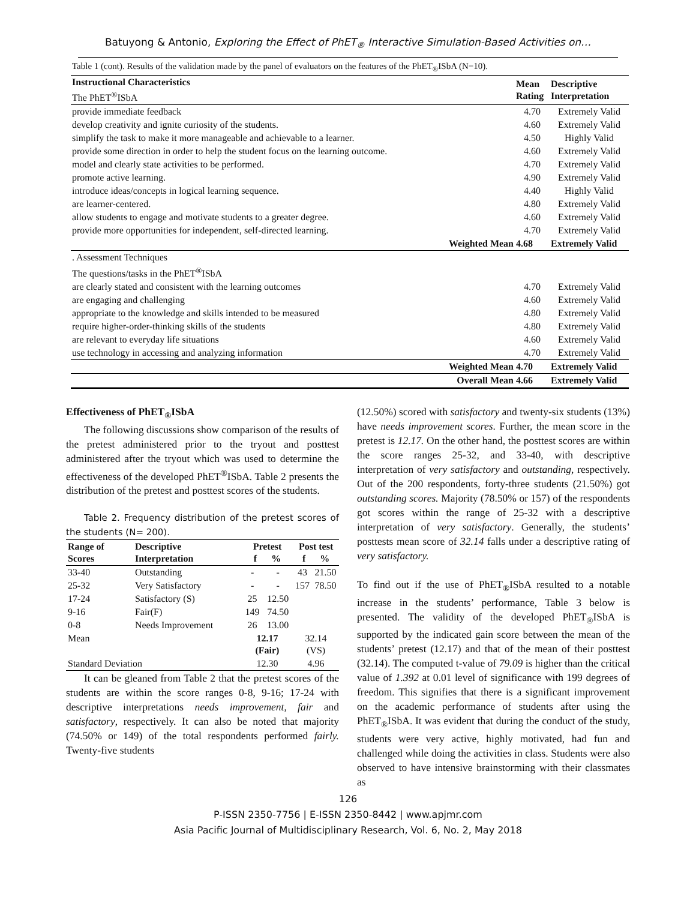Batuyong & Antonio, Exploring the Effect of PhET<sub>®</sub> Interactive Simulation-Based Activities on…
Table 1 (cont). Results of the validation made by the panel of evaluators on the features of the PhET<sub>®</sub>ISbA (N=10).
| Instructional Characteristics The PhET<sup>®</sup>ISbA | | Mean Rating | Descriptive Interpretation |
| --- | --- | --- | --- |
| provide immediate feedback | | 4.70 | Extremely Valid |
| develop creativity and ignite curiosity of the students. | | 4.60 | Extremely Valid |
| simplify the task to make it more manageable and achievable to a learner. | | 4.50 | Highly Valid |
| provide some direction in order to help the student focus on the learning outcome. | | 4.60 | Extremely Valid |
| model and clearly state activities to be performed. | | 4.70 | Extremely Valid |
| promote active learning. | | 4.90 | Extremely Valid |
| introduce ideas/concepts in logical learning sequence. | | 4.40 | Highly Valid |
| are learner-centered. | | 4.80 | Extremely Valid |
| allow students to engage and motivate students to a greater degree. | | 4.60 | Extremely Valid |
| provide more opportunities for independent, self-directed learning. | | 4.70 | Extremely Valid |
| | Weighted Mean | 4.68 | Extremely Valid |
| . Assessment Techniques | | | |
| The questions/tasks in the PhET<sup>®</sup>ISbA | | | |
| are clearly stated and consistent with the learning outcomes | | 4.70 | Extremely Valid |
| are engaging and challenging | | 4.60 | Extremely Valid |
| appropriate to the knowledge and skills intended to be measured | | 4.80 | Extremely Valid |
| require higher-order-thinking skills of the students | | 4.80 | Extremely Valid |
| are relevant to everyday life situations | | 4.60 | Extremely Valid |
| use technology in accessing and analyzing information | | 4.70 | Extremely Valid |
| | Weighted Mean | 4.70 | Extremely Valid |
| | Overall Mean | 4.66 | Extremely Valid |
Effectiveness of PhET<sub>®</sub>ISbA
The following discussions show comparison of the results of the pretest administered prior to the tryout and posttest administered after the tryout which was used to determine the effectiveness of the developed PhET<sup>®</sup>ISbA. Table 2 presents the distribution of the pretest and posttest scores of the students.
Table 2. Frequency distribution of the pretest scores of the students (N= 200).
| Range of Scores | Descriptive Interpretation | Pretest f % | | Post test f % | |
| --- | --- | --- | --- | --- | --- |
| 33-40 | Outstanding | - | - | 43 | 21.50 |
| 25-32 | Very Satisfactory | - | - | 157 | 78.50 |
| 17-24 | Satisfactory (S) | 25 | 12.50 | | |
| 9-16 | Fair(F) | 149 | 74.50 | | |
| 0-8 | Needs Improvement | 26 | 13.00 | | |
| Mean | | 12.17 (Fair) | | 32.14 (VS) | |
| Standard Deviation | | 12.30 | | 4.96 | |
It can be gleaned from Table 2 that the pretest scores of the students are within the score ranges 0-8, 9-16; 17-24 with descriptive interpretations needs improvement, fair and satisfactory, respectively. It can also be noted that majority (74.50% or 149) of the total respondents performed fairly. Twenty-five students
(12.50%) scored with satisfactory and twenty-six students (13%) have needs improvement scores. Further, the mean score in the pretest is 12.17. On the other hand, the posttest scores are within the score ranges 25-32, and 33-40, with descriptive interpretation of very satisfactory and outstanding, respectively. Out of the 200 respondents, forty-three students (21.50%) got outstanding scores. Majority (78.50% or 157) of the respondents got scores within the range of 25-32 with a descriptive interpretation of very satisfactory. Generally, the students’ posttests mean score of 32.14 falls under a descriptive rating of very satisfactory.
To find out if the use of PhET<sub>®</sub>ISbA resulted to a notable increase in the students’ performance, Table 3 below is presented. The validity of the developed PhET<sub>®</sub>ISbA is supported by the indicated gain score between the mean of the students’ pretest (12.17) and that of the mean of their posttest (32.14). The computed t-value of 79.09 is higher than the critical value of 1.392 at 0.01 level of significance with 199 degrees of freedom. This signifies that there is a significant improvement on the academic performance of students after using the PhET<sub>®</sub>ISbA. It was evident that during the conduct of the study, students were very active, highly motivated, had fun and challenged while doing the activities in class. Students were also observed to have intensive brainstorming with their classmates as
126
P-ISSN 2350-7756 | E-ISSN 2350-8442 | www.apjmr.com
Asia Pacific Journal of Multidisciplinary Research, Vol. 6, No. 2, May 2018